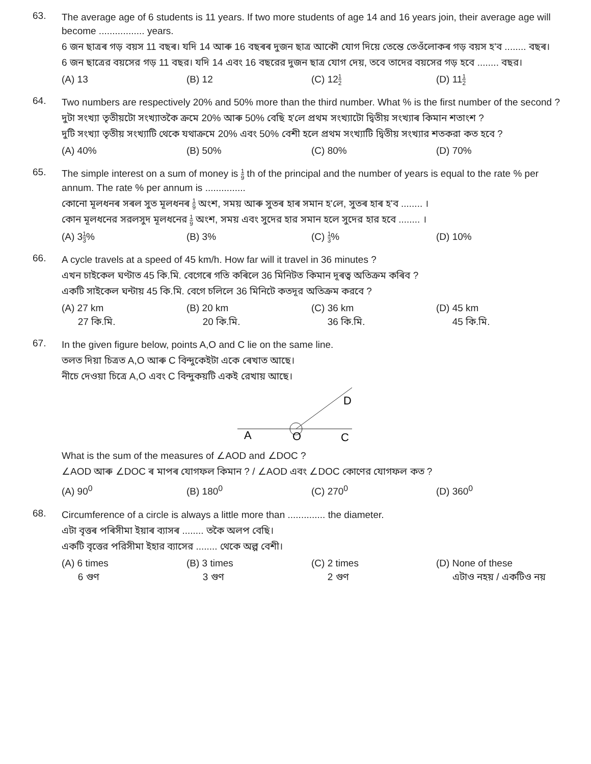63.
The average age of 6 students is 11 years. If two more students of age 14 and 16 years join, their average age will become ................. years.
6 জন ছাত্ৰৰ গড় বয়স 11 বছৰ। যদি 14 আৰু 16 বছৰৰ দুজন ছাত্ৰ আকৌ যোগ দিয়ে তেন্তে তেওঁলোকৰ গড় বয়স হ'ব ........ বছৰ।
6 জন ছাত্রের বয়সের গড় 11 বছর। যদি 14 এবং 16 বছরের দুজন ছাত্র যোগ দেয়, তবে তাদের বয়সের গড় হবে ........ বছর।
(A) 13 (B) 12 (C) 121 2
(D) 111 2
64.
Two numbers are respectively 20% and 50% more than the third number. What % is the first number of the second ?
দুটা সংখ্যা তৃতীয়টো সংখ্যাতকৈ ক্ৰমে 20% আৰু 50% বেছি হ'লে প্ৰথম সংখ্যাটো দ্বিতীয় সংখ্যাৰ কিমান শতাংশ ?
দুটি সংখ্যা তৃতীয় সংখ্যাটি থেকে যথাক্রমে 20% এবং 50% বেশী হলে প্রথম সংখ্যাটি দ্বিতীয় সংখ্যার শতকরা কত হবে ?
(A) 40% (B) 50% (C) 80% (D) 70%
65.
The simple interest on a sum of money is 1 9 th of the principal and the number of years is equal to the rate % per annum. The rate % per annum is ...............
কোনো মূলধনৰ সৰল সুত মূলধনৰ 1 9 অংশ, সময় আৰু সুতৰ হাৰ সমান হ'লে, সুতৰ হাৰ হ'ব ........ ।
কোন মূলধনের সরলসুদ মূলধনের 1 9 অংশ, সময় এবং সুদের হার সমান হলে সুদের হার হবে ........ ।
(A) 31 3% (B) 3% (C) 1 3% (D) 10%
66.
A cycle travels at a speed of 45 km/h. How far will it travel in 36 minutes ?
এখন চাইকেল ঘণ্টাত 45 কি.মি. বেগেৰে গতি কৰিলে 36 মিনিটত কিমান দূৰত্ব অতিক্ৰম কৰিব ?
একটি সাইকেল ঘন্টায় 45 কি.মি. বেগে চলিলে 36 মিনিটে কতদূর অতিক্রম করবে ?
(A) 27 km
27 কি.মি.
(B) 20 km
20 কি.মি.
(C) 36 km
36 কি.মি.
(D) 45 km
45 কি.মি.
67.
In the given figure below, points A,O and C lie on the same line.
তলত দিয়া চিত্ৰত A,O আৰু C বিন্দুকেইটা একে ৰেখাত আছে।
নীচে দেওয়া চিত্রে A,O এবং C বিন্দুকয়টি একই রেখায় আছে।
A
O
C
D
What is the sum of the measures of ∠AOD and ∠DOC ?
∠AOD আৰু ∠DOC ৰ মাপৰ যোগফল কিমান ? / ∠AOD এবং ∠DOC কোণের যোগফল কত ?
(A) 90<sup>0</sup> (B) 180<sup>0</sup> (C) 270<sup>0</sup> (D) 360<sup>0</sup>
68.
Circumference of a circle is always a little more than .............. the diameter.
এটা বৃত্তৰ পৰিসীমা ইয়াৰ ব্যাসৰ ........ তকৈ অলপ বেছি।
একটি বৃত্তের পরিসীমা ইহার ব্যাসের ........ থেকে অল্প বেশী।
(A) 6 times
6 গুণ
(B) 3 times
3 গুণ
(C) 2 times
2 গুণ
(D) None of these
এটাও নহয় / একটিও নয়